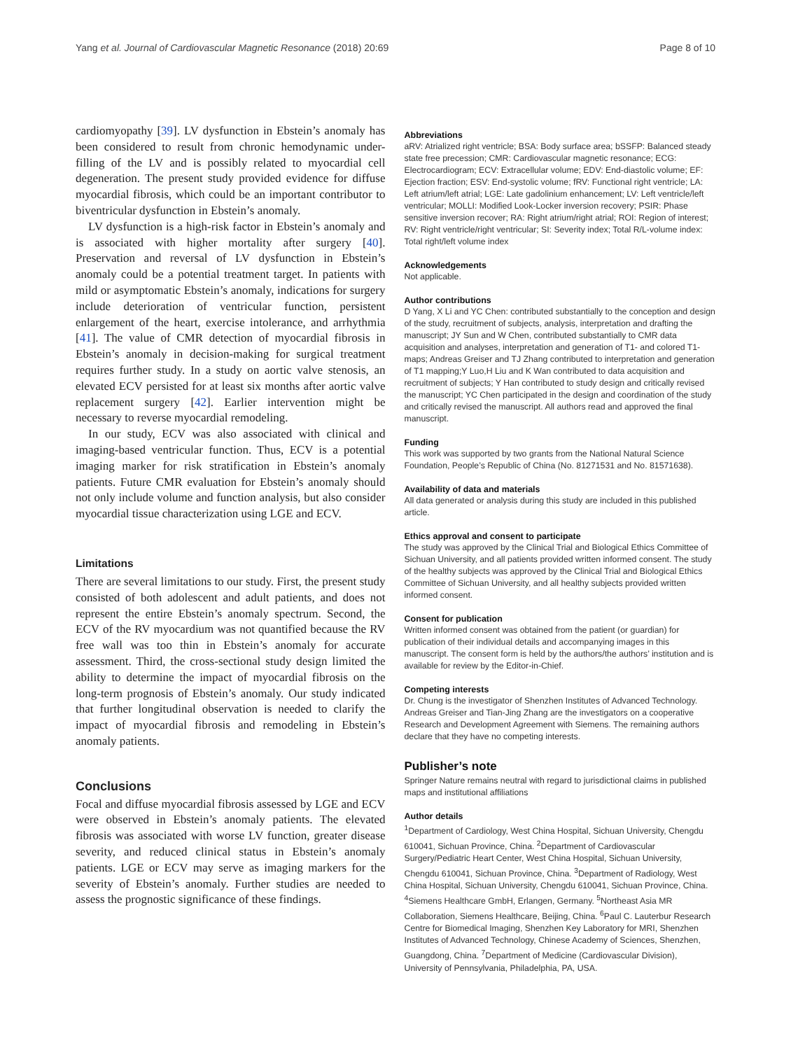Yang et al. Journal of Cardiovascular Magnetic Resonance (2018) 20:69 Page 8 of 10
cardiomyopathy [39]. LV dysfunction in Ebstein’s anomaly has been considered to result from chronic hemodynamic under-filling of the LV and is possibly related to myocardial cell degeneration. The present study provided evidence for diffuse myocardial fibrosis, which could be an important contributor to biventricular dysfunction in Ebstein’s anomaly.
LV dysfunction is a high-risk factor in Ebstein’s anomaly and is associated with higher mortality after surgery [40]. Preservation and reversal of LV dysfunction in Ebstein’s anomaly could be a potential treatment target. In patients with mild or asymptomatic Ebstein’s anomaly, indications for surgery include deterioration of ventricular function, persistent enlargement of the heart, exercise intolerance, and arrhythmia [41]. The value of CMR detection of myocardial fibrosis in Ebstein’s anomaly in decision-making for surgical treatment requires further study. In a study on aortic valve stenosis, an elevated ECV persisted for at least six months after aortic valve replacement surgery [42]. Earlier intervention might be necessary to reverse myocardial remodeling.
In our study, ECV was also associated with clinical and imaging-based ventricular function. Thus, ECV is a potential imaging marker for risk stratification in Ebstein’s anomaly patients. Future CMR evaluation for Ebstein’s anomaly should not only include volume and function analysis, but also consider myocardial tissue characterization using LGE and ECV.
Limitations
There are several limitations to our study. First, the present study consisted of both adolescent and adult patients, and does not represent the entire Ebstein’s anomaly spectrum. Second, the ECV of the RV myocardium was not quantified because the RV free wall was too thin in Ebstein’s anomaly for accurate assessment. Third, the cross-sectional study design limited the ability to determine the impact of myocardial fibrosis on the long-term prognosis of Ebstein’s anomaly. Our study indicated that further longitudinal observation is needed to clarify the impact of myocardial fibrosis and remodeling in Ebstein’s anomaly patients.
Conclusions
Focal and diffuse myocardial fibrosis assessed by LGE and ECV were observed in Ebstein’s anomaly patients. The elevated fibrosis was associated with worse LV function, greater disease severity, and reduced clinical status in Ebstein’s anomaly patients. LGE or ECV may serve as imaging markers for the severity of Ebstein’s anomaly. Further studies are needed to assess the prognostic significance of these findings.
Abbreviations
aRV: Atrialized right ventricle; BSA: Body surface area; bSSFP: Balanced steady state free precession; CMR: Cardiovascular magnetic resonance; ECG: Electrocardiogram; ECV: Extracellular volume; EDV: End-diastolic volume; EF: Ejection fraction; ESV: End-systolic volume; fRV: Functional right ventricle; LA: Left atrium/left atrial; LGE: Late gadolinium enhancement; LV: Left ventricle/left ventricular; MOLLI: Modified Look-Locker inversion recovery; PSIR: Phase sensitive inversion recover; RA: Right atrium/right atrial; ROI: Region of interest; RV: Right ventricle/right ventricular; SI: Severity index; Total R/L-volume index: Total right/left volume index
Acknowledgements
Not applicable.
Author contributions
D Yang, X Li and YC Chen: contributed substantially to the conception and design of the study, recruitment of subjects, analysis, interpretation and drafting the manuscript; JY Sun and W Chen, contributed substantially to CMR data acquisition and analyses, interpretation and generation of T1- and colored T1-maps; Andreas Greiser and TJ Zhang contributed to interpretation and generation of T1 mapping;Y Luo,H Liu and K Wan contributed to data acquisition and recruitment of subjects; Y Han contributed to study design and critically revised the manuscript; YC Chen participated in the design and coordination of the study and critically revised the manuscript. All authors read and approved the final manuscript.
Funding
This work was supported by two grants from the National Natural Science Foundation, People’s Republic of China (No. 81271531 and No. 81571638).
Availability of data and materials
All data generated or analysis during this study are included in this published article.
Ethics approval and consent to participate
The study was approved by the Clinical Trial and Biological Ethics Committee of Sichuan University, and all patients provided written informed consent. The study of the healthy subjects was approved by the Clinical Trial and Biological Ethics Committee of Sichuan University, and all healthy subjects provided written informed consent.
Consent for publication
Written informed consent was obtained from the patient (or guardian) for publication of their individual details and accompanying images in this manuscript. The consent form is held by the authors/the authors’ institution and is available for review by the Editor-in-Chief.
Competing interests
Dr. Chung is the investigator of Shenzhen Institutes of Advanced Technology. Andreas Greiser and Tian-Jing Zhang are the investigators on a cooperative Research and Development Agreement with Siemens. The remaining authors declare that they have no competing interests.
Publisher’s note
Springer Nature remains neutral with regard to jurisdictional claims in published maps and institutional affiliations
Author details
<sup>1</sup> Department of Cardiology, West China Hospital, Sichuan University, Chengdu 610041, Sichuan Province, China. <sup>2</sup>Department of Cardiovascular Surgery/Pediatric Heart Center, West China Hospital, Sichuan University, Chengdu 610041, Sichuan Province, China. <sup>3</sup>Department of Radiology, West China Hospital, Sichuan University, Chengdu 610041, Sichuan Province, China. <sup>4</sup>Siemens Healthcare GmbH, Erlangen, Germany. <sup>5</sup>Northeast Asia MR Collaboration, Siemens Healthcare, Beijing, China. <sup>6</sup>Paul C. Lauterbur Research Centre for Biomedical Imaging, Shenzhen Key Laboratory for MRI, Shenzhen Institutes of Advanced Technology, Chinese Academy of Sciences, Shenzhen, Guangdong, China. <sup>7</sup>Department of Medicine (Cardiovascular Division), University of Pennsylvania, Philadelphia, PA, USA.